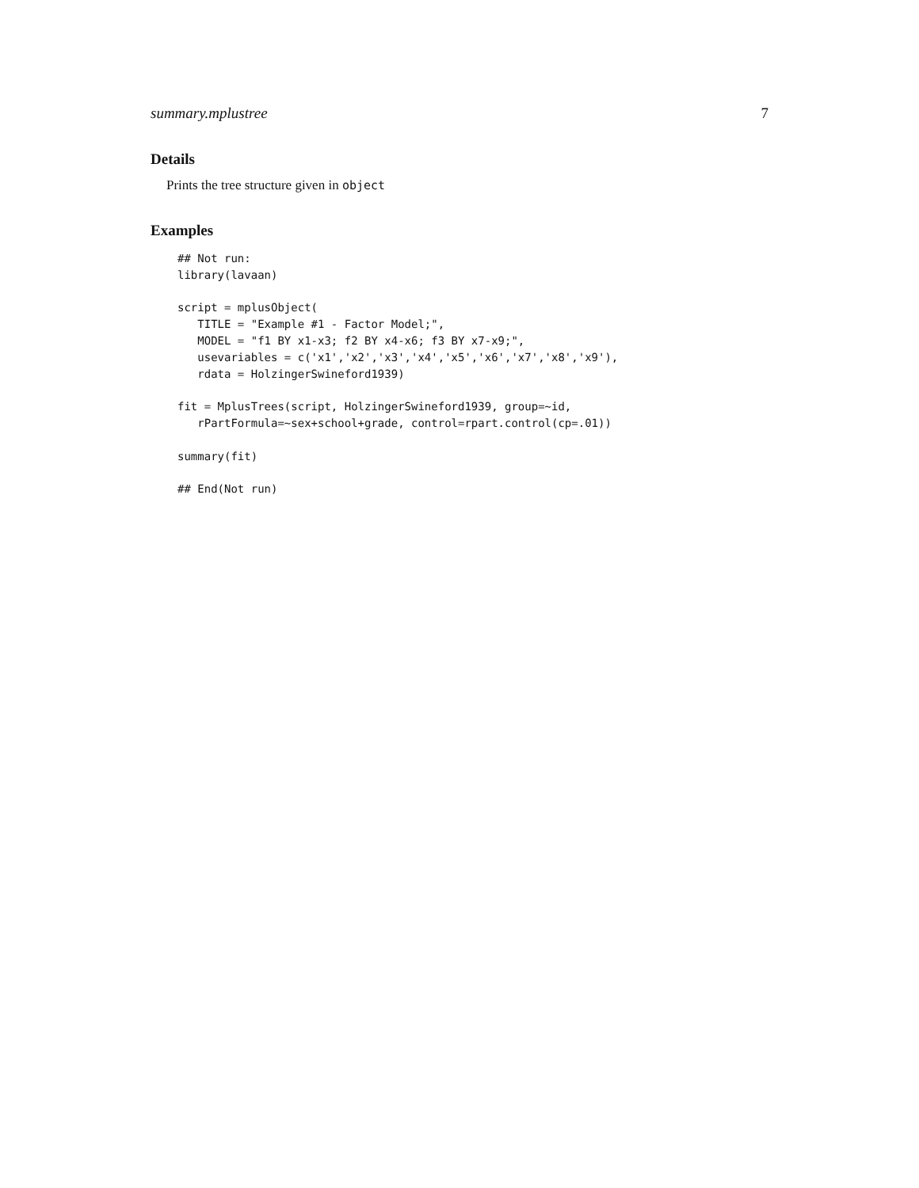summary.mplustree 7
Details
Prints the tree structure given in object
Examples
## Not run:
library(lavaan)

script = mplusObject(
   TITLE = "Example #1 - Factor Model;",
   MODEL = "f1 BY x1-x3; f2 BY x4-x6; f3 BY x7-x9;",
   usevariables = c('x1','x2','x3','x4','x5','x6','x7','x8','x9'),
   rdata = HolzingerSwineford1939)

fit = MplusTrees(script, HolzingerSwineford1939, group=~id,
   rPartFormula=~sex+school+grade, control=rpart.control(cp=.01))

summary(fit)

## End(Not run)